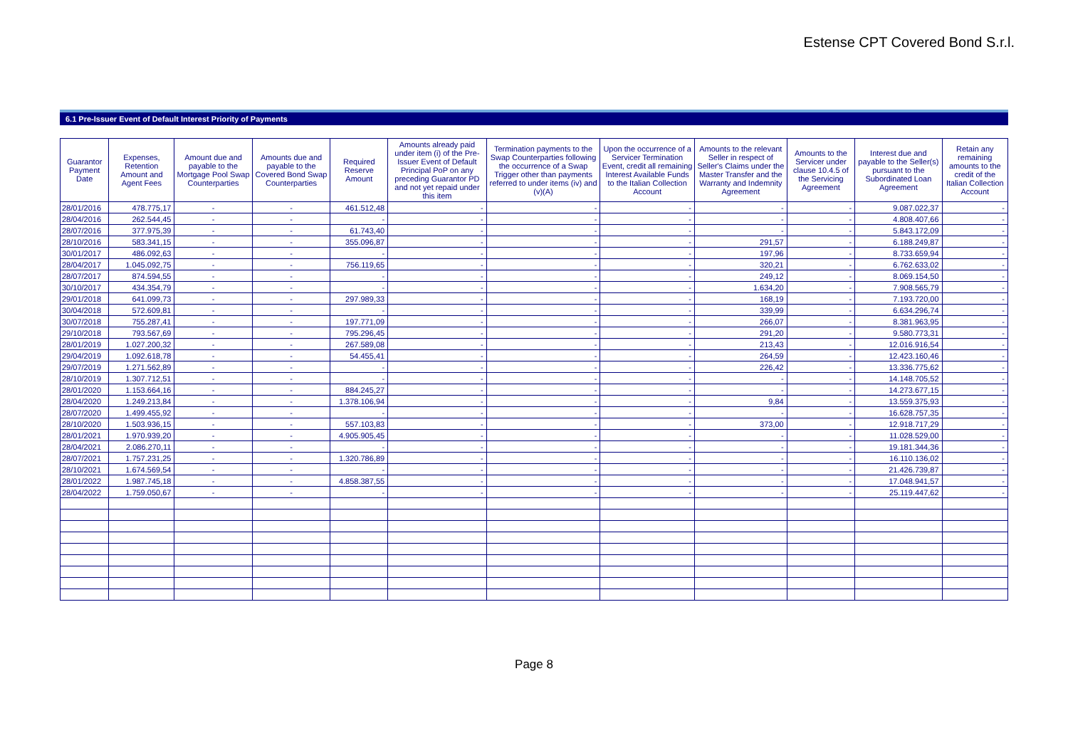Estense CPT Covered Bond S.r.l.
6.1 Pre-Issuer Event of Default Interest Priority of Payments
| Guarantor Payment Date | Expenses, Retention Amount and Agent Fees | Amount due and payable to the Mortgage Pool Swap Counterparties | Amounts due and payable to the Covered Bond Swap Counterparties | Required Reserve Amount | Amounts already paid under item (i) of the Pre-Issuer Event of Default Principal PoP on any preceding Guarantor PD and not yet repaid under this item | Termination payments to the Swap Counterparties following the occurrence of a Swap Trigger other than payments referred to under items (iv) and (v)(A) | Upon the occurrence of a Servicer Termination Event, credit all remaining Interest Available Funds to the Italian Collection Account | Amounts to the relevant Seller in respect of Seller's Claims under the Master Transfer and the Warranty and Indemnity Agreement | Amounts to the Servicer under clause 10.4.5 of the Servicing Agreement | Interest due and payable to the Seller(s) pursuant to the Subordinated Loan Agreement | Retain any remaining amounts to the credit of the Italian Collection Account |
| --- | --- | --- | --- | --- | --- | --- | --- | --- | --- | --- | --- |
| 28/01/2016 | 478.775,17 | - | - | 461.512,48 | - | - | - | - | - | 9.087.022,37 | - |
| 28/04/2016 | 262.544,45 | - | - | - | - | - | - | - | - | 4.808.407,66 | - |
| 28/07/2016 | 377.975,39 | - | - | 61.743,40 | - | - | - | - | - | 5.843.172,09 | - |
| 28/10/2016 | 583.341,15 | - | - | 355.096,87 | - | - | - | 291,57 | - | 6.188.249,87 | - |
| 30/01/2017 | 486.092,63 | - | - | - | - | - | - | 197,96 | - | 8.733.659,94 | - |
| 28/04/2017 | 1.045.092,75 | - | - | 756.119,65 | - | - | - | 320,21 | - | 6.762.633,02 | - |
| 28/07/2017 | 874.594,55 | - | - | - | - | - | - | 249,12 | - | 8.069.154,50 | - |
| 30/10/2017 | 434.354,79 | - | - | - | - | - | - | 1.634,20 | - | 7.908.565,79 | - |
| 29/01/2018 | 641.099,73 | - | - | 297.989,33 | - | - | - | 168,19 | - | 7.193.720,00 | - |
| 30/04/2018 | 572.609,81 | - | - | - | - | - | - | 339,99 | - | 6.634.296,74 | - |
| 30/07/2018 | 755.287,41 | - | - | 197.771,09 | - | - | - | 266,07 | - | 8.381.963,95 | - |
| 29/10/2018 | 793.567,69 | - | - | 795.296,45 | - | - | - | 291,20 | - | 9.580.773,31 | - |
| 28/01/2019 | 1.027.200,32 | - | - | 267.589,08 | - | - | - | 213,43 | - | 12.016.916,54 | - |
| 29/04/2019 | 1.092.618,78 | - | - | 54.455,41 | - | - | - | 264,59 | - | 12.423.160,46 | - |
| 29/07/2019 | 1.271.562,89 | - | - | - | - | - | - | 226,42 | - | 13.336.775,62 | - |
| 28/10/2019 | 1.307.712,51 | - | - | - | - | - | - | - | - | 14.148.705,52 | - |
| 28/01/2020 | 1.153.664,16 | - | - | 884.245,27 | - | - | - | - | - | 14.273.677,15 | - |
| 28/04/2020 | 1.249.213,84 | - | - | 1.378.106,94 | - | - | - | 9,84 | - | 13.559.375,93 | - |
| 28/07/2020 | 1.499.455,92 | - | - | - | - | - | - | - | - | 16.628.757,35 | - |
| 28/10/2020 | 1.503.936,15 | - | - | 557.103,83 | - | - | - | 373,00 | - | 12.918.717,29 | - |
| 28/01/2021 | 1.970.939,20 | - | - | 4.905.905,45 | - | - | - | - | - | 11.028.529,00 | - |
| 28/04/2021 | 2.086.270,11 | - | - | - | - | - | - | - | - | 19.181.344,36 | - |
| 28/07/2021 | 1.757.231,25 | - | - | 1.320.786,89 | - | - | - | - | - | 16.110.136,02 | - |
| 28/10/2021 | 1.674.569,54 | - | - | - | - | - | - | - | - | 21.426.739,87 | - |
| 28/01/2022 | 1.987.745,18 | - | - | 4.858.387,55 | - | - | - | - | - | 17.048.941,57 | - |
| 28/04/2022 | 1.759.050,67 | - | - | - | - | - | - | - | - | 25.119.447,62 | - |
Page 8